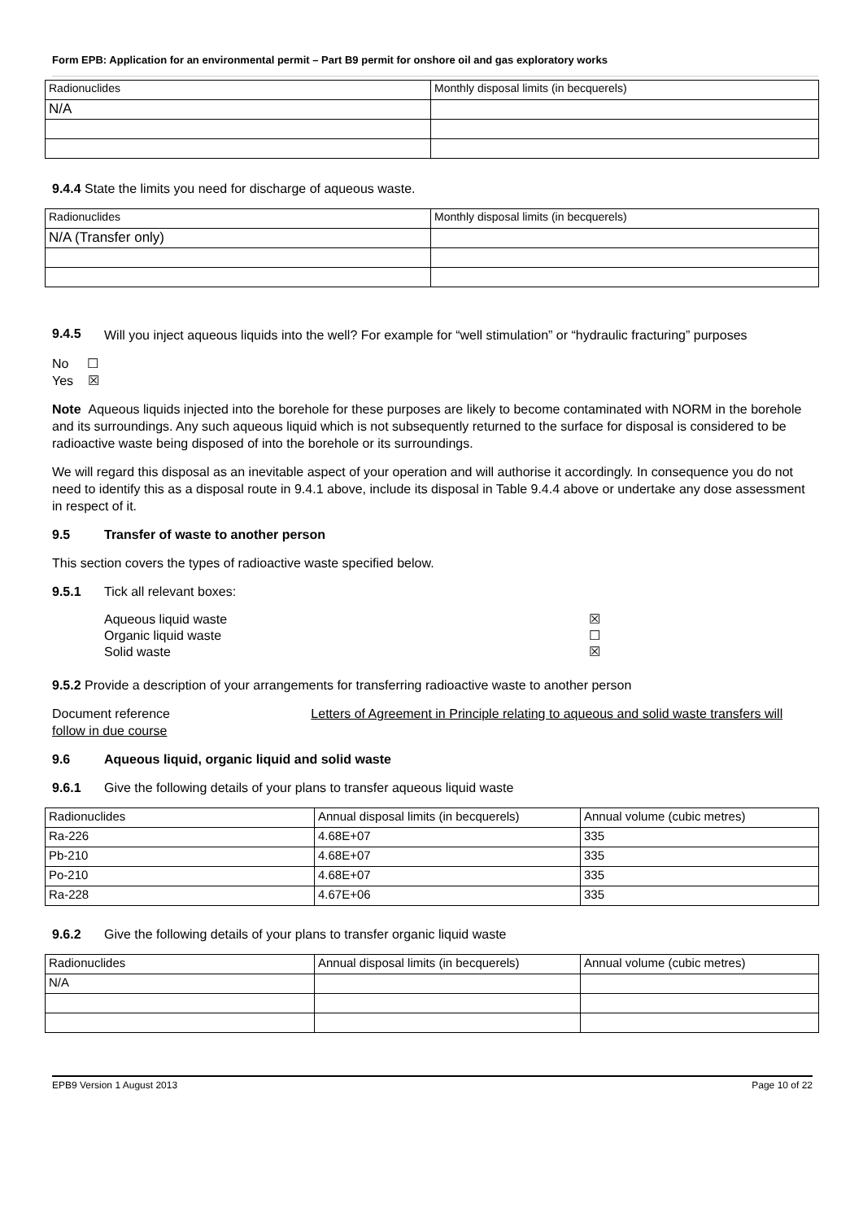Form EPB: Application for an environmental permit – Part B9 permit for onshore oil and gas exploratory works
| Radionuclides | Monthly disposal limits (in becquerels) |
| N/A | |
9.4.4 State the limits you need for discharge of aqueous waste.
| Radionuclides | Monthly disposal limits (in becquerels) |
| N/A (Transfer only) | |
9.4.5
Will you inject aqueous liquids into the well? For example for “well stimulation” or “hydraulic fracturing” purposes
No ☐
Yes ☒
Note Aqueous liquids injected into the borehole for these purposes are likely to become contaminated with NORM in the borehole and its surroundings. Any such aqueous liquid which is not subsequently returned to the surface for disposal is considered to be radioactive waste being disposed of into the borehole or its surroundings.
We will regard this disposal as an inevitable aspect of your operation and will authorise it accordingly. In consequence you do not need to identify this as a disposal route in 9.4.1 above, include its disposal in Table 9.4.4 above or undertake any dose assessment in respect of it.
9.5 Transfer of waste to another person
This section covers the types of radioactive waste specified below.
9.5.1 Tick all relevant boxes:
Aqueous liquid waste ☒
Organic liquid waste ☐
Solid waste ☒
9.5.2 Provide a description of your arrangements for transferring radioactive waste to another person
Document reference Letters of Agreement in Principle relating to aqueous and solid waste transfers will follow in due course
9.6 Aqueous liquid, organic liquid and solid waste
9.6.1 Give the following details of your plans to transfer aqueous liquid waste
| Radionuclides | Annual disposal limits (in becquerels) | Annual volume (cubic metres) |
| Ra-226 | 4.68E+07 | 335 |
| Pb-210 | 4.68E+07 | 335 |
| Po-210 | 4.68E+07 | 335 |
| Ra-228 | 4.67E+06 | 335 |
9.6.2 Give the following details of your plans to transfer organic liquid waste
| Radionuclides | Annual disposal limits (in becquerels) | Annual volume (cubic metres) |
| N/A | | |
EPB9 Version 1 August 2013 Page 10 of 22